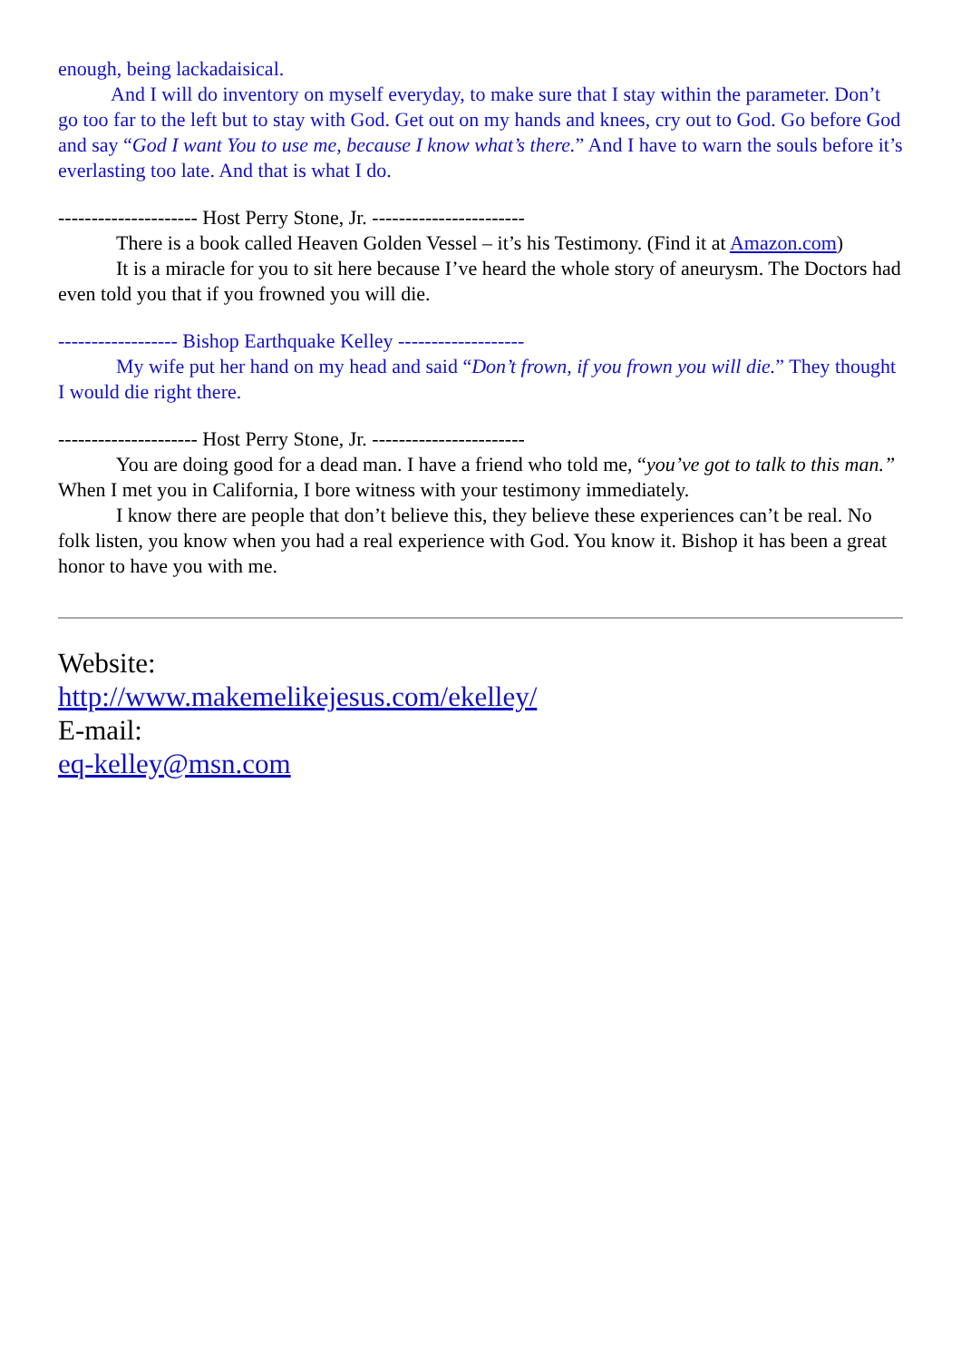enough, being lackadaisical.
And I will do inventory on myself everyday, to make sure that I stay within the parameter. Don’t go too far to the left but to stay with God. Get out on my hands and knees, cry out to God. Go before God and say “God I want You to use me, because I know what’s there.” And I have to warn the souls before it’s everlasting too late. And that is what I do.
--------------------- Host Perry Stone, Jr. -----------------------
There is a book called Heaven Golden Vessel – it’s his Testimony. (Find it at Amazon.com)
It is a miracle for you to sit here because I’ve heard the whole story of aneurysm. The Doctors had even told you that if you frowned you will die.
------------------ Bishop Earthquake Kelley -------------------
My wife put her hand on my head and said “Don’t frown, if you frown you will die.” They thought I would die right there.
--------------------- Host Perry Stone, Jr. -----------------------
You are doing good for a dead man. I have a friend who told me, “you’ve got to talk to this man.” When I met you in California, I bore witness with your testimony immediately.
I know there are people that don’t believe this, they believe these experiences can’t be real. No folk listen, you know when you had a real experience with God. You know it. Bishop it has been a great honor to have you with me.
Website:
http://www.makemelikejesus.com/ekelley/
E-mail:
eq-kelley@msn.com